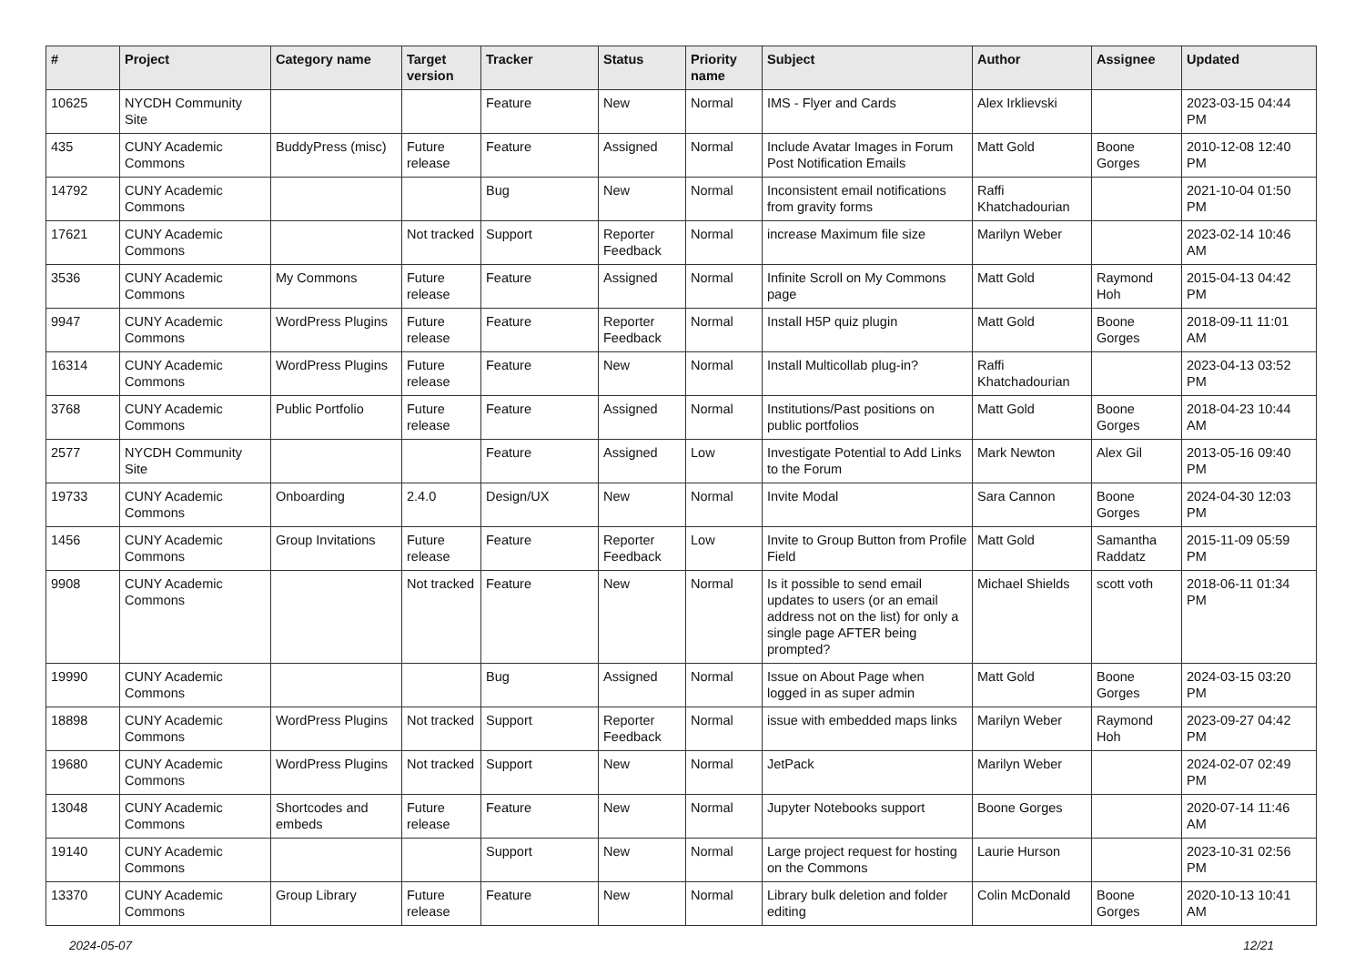| # | Project | Category name | Target version | Tracker | Status | Priority name | Subject | Author | Assignee | Updated |
| --- | --- | --- | --- | --- | --- | --- | --- | --- | --- | --- |
| 10625 | NYCDH Community Site | | | Feature | New | Normal | IMS - Flyer and Cards | Alex Irklievski | | 2023-03-15 04:44 PM |
| 435 | CUNY Academic Commons | BuddyPress (misc) | Future release | Feature | Assigned | Normal | Include Avatar Images in Forum Post Notification Emails | Matt Gold | Boone Gorges | 2010-12-08 12:40 PM |
| 14792 | CUNY Academic Commons | | | Bug | New | Normal | Inconsistent email notifications from gravity forms | Raffi Khatchadourian | | 2021-10-04 01:50 PM |
| 17621 | CUNY Academic Commons | | Not tracked | Support | Reporter Feedback | Normal | increase Maximum file size | Marilyn Weber | | 2023-02-14 10:46 AM |
| 3536 | CUNY Academic Commons | My Commons | Future release | Feature | Assigned | Normal | Infinite Scroll on My Commons page | Matt Gold | Raymond Hoh | 2015-04-13 04:42 PM |
| 9947 | CUNY Academic Commons | WordPress Plugins | Future release | Feature | Reporter Feedback | Normal | Install H5P quiz plugin | Matt Gold | Boone Gorges | 2018-09-11 11:01 AM |
| 16314 | CUNY Academic Commons | WordPress Plugins | Future release | Feature | New | Normal | Install Multicollab plug-in? | Raffi Khatchadourian | | 2023-04-13 03:52 PM |
| 3768 | CUNY Academic Commons | Public Portfolio | Future release | Feature | Assigned | Normal | Institutions/Past positions on public portfolios | Matt Gold | Boone Gorges | 2018-04-23 10:44 AM |
| 2577 | NYCDH Community Site | | | Feature | Assigned | Low | Investigate Potential to Add Links to the Forum | Mark Newton | Alex Gil | 2013-05-16 09:40 PM |
| 19733 | CUNY Academic Commons | Onboarding | 2.4.0 | Design/UX | New | Normal | Invite Modal | Sara Cannon | Boone Gorges | 2024-04-30 12:03 PM |
| 1456 | CUNY Academic Commons | Group Invitations | Future release | Feature | Reporter Feedback | Low | Invite to Group Button from Profile Field | Matt Gold | Samantha Raddatz | 2015-11-09 05:59 PM |
| 9908 | CUNY Academic Commons | | Not tracked | Feature | New | Normal | Is it possible to send email updates to users (or an email address not on the list) for only a single page AFTER being prompted? | Michael Shields | scott voth | 2018-06-11 01:34 PM |
| 19990 | CUNY Academic Commons | | | Bug | Assigned | Normal | Issue on About Page when logged in as super admin | Matt Gold | Boone Gorges | 2024-03-15 03:20 PM |
| 18898 | CUNY Academic Commons | WordPress Plugins | Not tracked | Support | Reporter Feedback | Normal | issue with embedded maps links | Marilyn Weber | Raymond Hoh | 2023-09-27 04:42 PM |
| 19680 | CUNY Academic Commons | WordPress Plugins | Not tracked | Support | New | Normal | JetPack | Marilyn Weber | | 2024-02-07 02:49 PM |
| 13048 | CUNY Academic Commons | Shortcodes and embeds | Future release | Feature | New | Normal | Jupyter Notebooks support | Boone Gorges | | 2020-07-14 11:46 AM |
| 19140 | CUNY Academic Commons | | | Support | New | Normal | Large project request for hosting on the Commons | Laurie Hurson | | 2023-10-31 02:56 PM |
| 13370 | CUNY Academic Commons | Group Library | Future release | Feature | New | Normal | Library bulk deletion and folder editing | Colin McDonald | Boone Gorges | 2020-10-13 10:41 AM |
2024-05-07 12/21